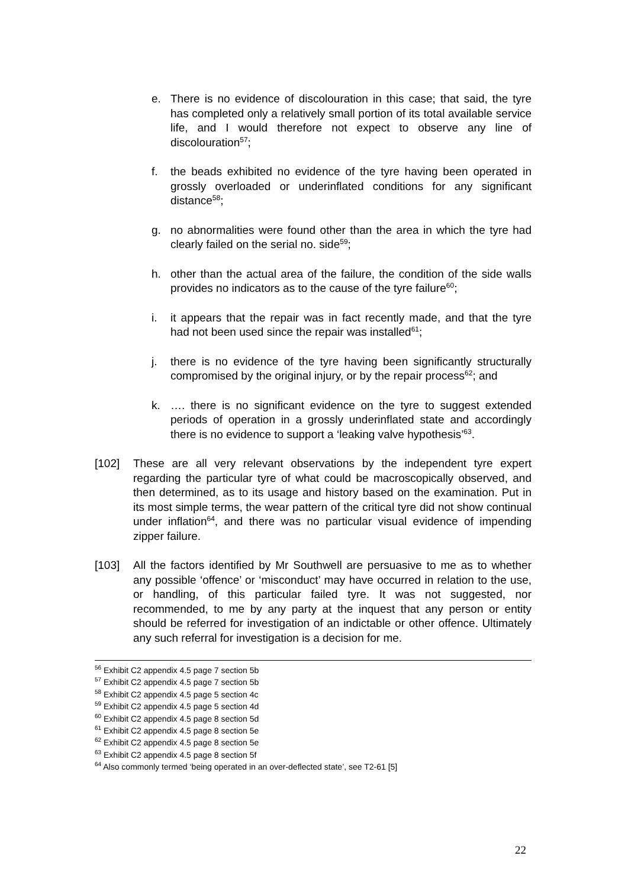e. There is no evidence of discolouration in this case; that said, the tyre has completed only a relatively small portion of its total available service life, and I would therefore not expect to observe any line of discolouration<sup>57</sup>;
f. the beads exhibited no evidence of the tyre having been operated in grossly overloaded or underinflated conditions for any significant distance<sup>58</sup>;
g. no abnormalities were found other than the area in which the tyre had clearly failed on the serial no. side<sup>59</sup>;
h. other than the actual area of the failure, the condition of the side walls provides no indicators as to the cause of the tyre failure<sup>60</sup>;
i. it appears that the repair was in fact recently made, and that the tyre had not been used since the repair was installed<sup>61</sup>;
j. there is no evidence of the tyre having been significantly structurally compromised by the original injury, or by the repair process<sup>62</sup>; and
k. …. there is no significant evidence on the tyre to suggest extended periods of operation in a grossly underinflated state and accordingly there is no evidence to support a ‘leaking valve hypothesis’<sup>63</sup>.
[102] These are all very relevant observations by the independent tyre expert regarding the particular tyre of what could be macroscopically observed, and then determined, as to its usage and history based on the examination. Put in its most simple terms, the wear pattern of the critical tyre did not show continual under inflation<sup>64</sup>, and there was no particular visual evidence of impending zipper failure.
[103] All the factors identified by Mr Southwell are persuasive to me as to whether any possible ‘offence’ or ‘misconduct’ may have occurred in relation to the use, or handling, of this particular failed tyre. It was not suggested, nor recommended, to me by any party at the inquest that any person or entity should be referred for investigation of an indictable or other offence. Ultimately any such referral for investigation is a decision for me.
<sup>56</sup> Exhibit C2 appendix 4.5 page 7 section 5b
<sup>57</sup> Exhibit C2 appendix 4.5 page 7 section 5b
<sup>58</sup> Exhibit C2 appendix 4.5 page 5 section 4c
<sup>59</sup> Exhibit C2 appendix 4.5 page 5 section 4d
<sup>60</sup> Exhibit C2 appendix 4.5 page 8 section 5d
<sup>61</sup> Exhibit C2 appendix 4.5 page 8 section 5e
<sup>62</sup> Exhibit C2 appendix 4.5 page 8 section 5e
<sup>63</sup> Exhibit C2 appendix 4.5 page 8 section 5f
<sup>64</sup> Also commonly termed ‘being operated in an over-deflected state’, see T2-61 [5]
22